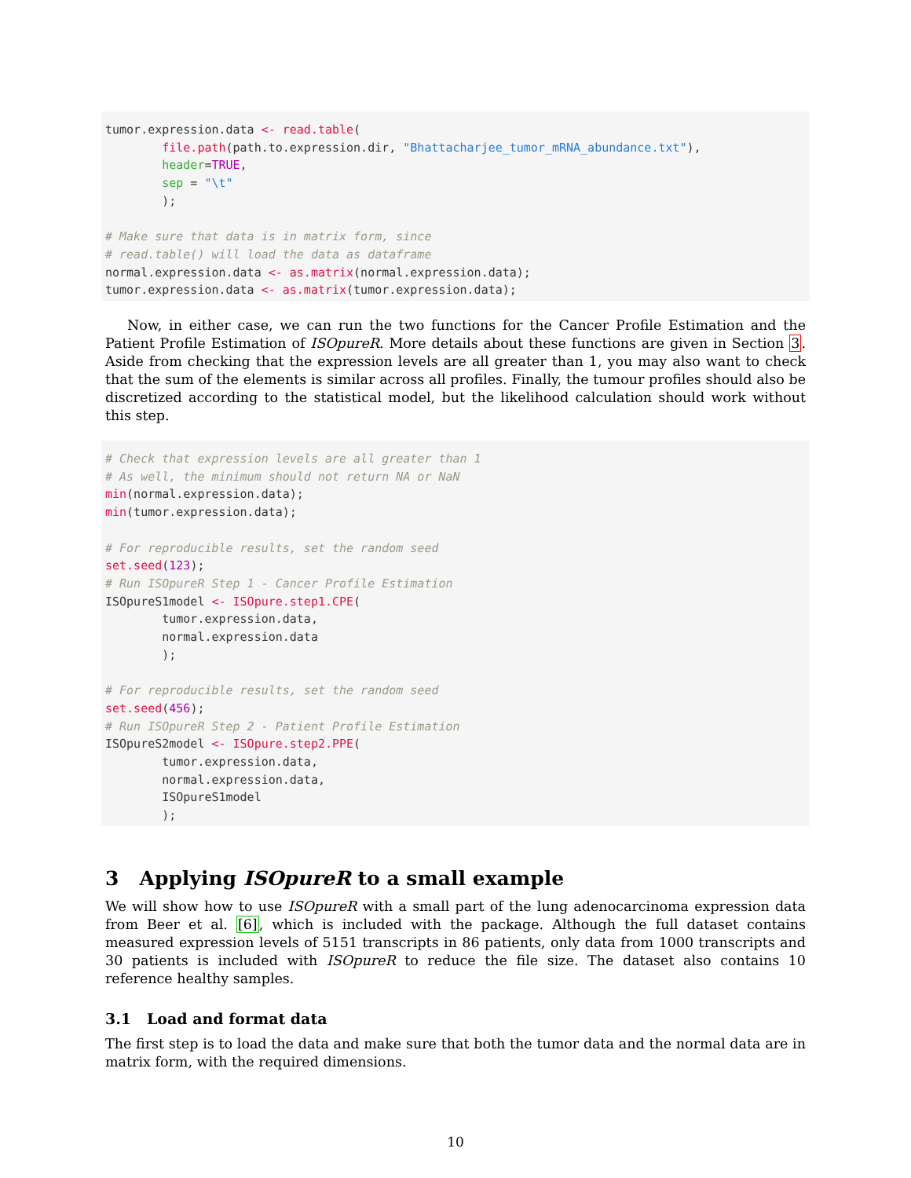tumor.expression.data <- read.table(
        file.path(path.to.expression.dir, "Bhattacharjee_tumor_mRNA_abundance.txt"),
        header=TRUE,
        sep = "\t"
        );

# Make sure that data is in matrix form, since
# read.table() will load the data as dataframe
normal.expression.data <- as.matrix(normal.expression.data);
tumor.expression.data <- as.matrix(tumor.expression.data);
Now, in either case, we can run the two functions for the Cancer Profile Estimation and the Patient Profile Estimation of ISOpureR. More details about these functions are given in Section 3. Aside from checking that the expression levels are all greater than 1, you may also want to check that the sum of the elements is similar across all profiles. Finally, the tumour profiles should also be discretized according to the statistical model, but the likelihood calculation should work without this step.
# Check that expression levels are all greater than 1
# As well, the minimum should not return NA or NaN
min(normal.expression.data);
min(tumor.expression.data);

# For reproducible results, set the random seed
set.seed(123);
# Run ISOpureR Step 1 - Cancer Profile Estimation
ISOpureS1model <- ISOpure.step1.CPE(
        tumor.expression.data,
        normal.expression.data
        );

# For reproducible results, set the random seed
set.seed(456);
# Run ISOpureR Step 2 - Patient Profile Estimation
ISOpureS2model <- ISOpure.step2.PPE(
        tumor.expression.data,
        normal.expression.data,
        ISOpureS1model
        );
3 Applying ISOpureR to a small example
We will show how to use ISOpureR with a small part of the lung adenocarcinoma expression data from Beer et al. [6], which is included with the package. Although the full dataset contains measured expression levels of 5151 transcripts in 86 patients, only data from 1000 transcripts and 30 patients is included with ISOpureR to reduce the file size. The dataset also contains 10 reference healthy samples.
3.1 Load and format data
The first step is to load the data and make sure that both the tumor data and the normal data are in matrix form, with the required dimensions.
10